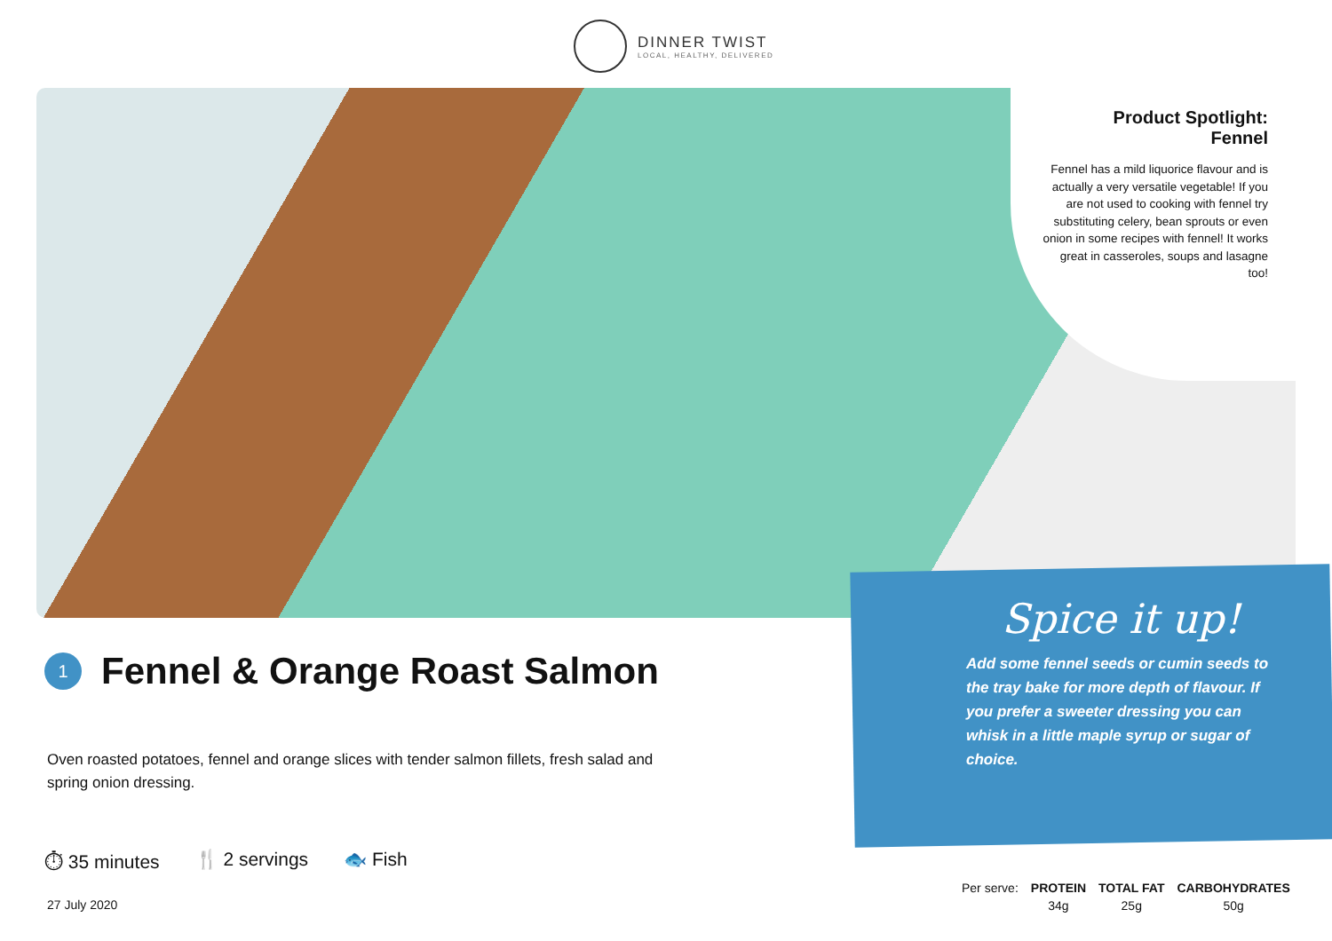DINNER TWIST
LOCAL, HEALTHY, DELIVERED
Product Spotlight:
Fennel
Fennel has a mild liquorice flavour and is actually a very versatile vegetable! If you are not used to cooking with fennel try substituting celery, bean sprouts or even onion in some recipes with fennel! It works great in casseroles, soups and lasagne too!
Spice it up!
Add some fennel seeds or cumin seeds to the tray bake for more depth of flavour. If you prefer a sweeter dressing you can whisk in a little maple syrup or sugar of choice.
1 Fennel & Orange Roast Salmon
Oven roasted potatoes, fennel and orange slices with tender salmon fillets, fresh salad and spring onion dressing.
⏱ 35 minutes 🍴 2 servings 🐟 Fish
27 July 2020
| Per serve: | PROTEIN | TOTAL FAT | CARBOHYDRATES |
| | 34g | 25g | 50g |